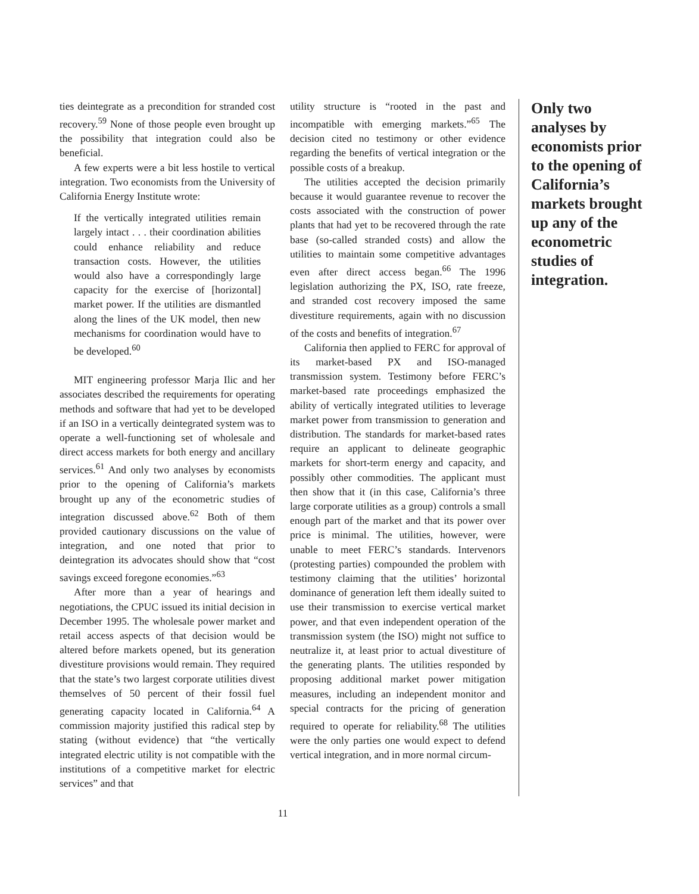ties deintegrate as a precondition for stranded cost recovery.<sup>59</sup> None of those people even brought up the possibility that integration could also be beneficial.
A few experts were a bit less hostile to vertical integration. Two economists from the University of California Energy Institute wrote:
If the vertically integrated utilities remain largely intact . . . their coordination abilities could enhance reliability and reduce transaction costs. However, the utilities would also have a correspondingly large capacity for the exercise of [horizontal] market power. If the utilities are dismantled along the lines of the UK model, then new mechanisms for coordination would have to be developed.<sup>60</sup>
MIT engineering professor Marja Ilic and her associates described the requirements for operating methods and software that had yet to be developed if an ISO in a vertically deintegrated system was to operate a well-functioning set of wholesale and direct access markets for both energy and ancillary services.<sup>61</sup> And only two analyses by economists prior to the opening of California’s markets brought up any of the econometric studies of integration discussed above.<sup>62</sup> Both of them provided cautionary discussions on the value of integration, and one noted that prior to deintegration its advocates should show that “cost savings exceed foregone economies.”<sup>63</sup>
After more than a year of hearings and negotiations, the CPUC issued its initial decision in December 1995. The wholesale power market and retail access aspects of that decision would be altered before markets opened, but its generation divestiture provisions would remain. They required that the state’s two largest corporate utilities divest themselves of 50 percent of their fossil fuel generating capacity located in California.<sup>64</sup> A commission majority justified this radical step by stating (without evidence) that “the vertically integrated electric utility is not compatible with the institutions of a competitive market for electric services” and that
utility structure is “rooted in the past and incompatible with emerging markets.”<sup>65</sup> The decision cited no testimony or other evidence regarding the benefits of vertical integration or the possible costs of a breakup.
The utilities accepted the decision primarily because it would guarantee revenue to recover the costs associated with the construction of power plants that had yet to be recovered through the rate base (so-called stranded costs) and allow the utilities to maintain some competitive advantages even after direct access began.<sup>66</sup> The 1996 legislation authorizing the PX, ISO, rate freeze, and stranded cost recovery imposed the same divestiture requirements, again with no discussion of the costs and benefits of integration.<sup>67</sup>
California then applied to FERC for approval of its market-based PX and ISO-managed transmission system. Testimony before FERC’s market-based rate proceedings emphasized the ability of vertically integrated utilities to leverage market power from transmission to generation and distribution. The standards for market-based rates require an applicant to delineate geographic markets for short-term energy and capacity, and possibly other commodities. The applicant must then show that it (in this case, California’s three large corporate utilities as a group) controls a small enough part of the market and that its power over price is minimal. The utilities, however, were unable to meet FERC’s standards. Intervenors (protesting parties) compounded the problem with testimony claiming that the utilities’ horizontal dominance of generation left them ideally suited to use their transmission to exercise vertical market power, and that even independent operation of the transmission system (the ISO) might not suffice to neutralize it, at least prior to actual divestiture of the generating plants. The utilities responded by proposing additional market power mitigation measures, including an independent monitor and special contracts for the pricing of generation required to operate for reliability.<sup>68</sup> The utilities were the only parties one would expect to defend vertical integration, and in more normal circum-
Only two analyses by economists prior to the opening of California’s markets brought up any of the econometric studies of integration.
11